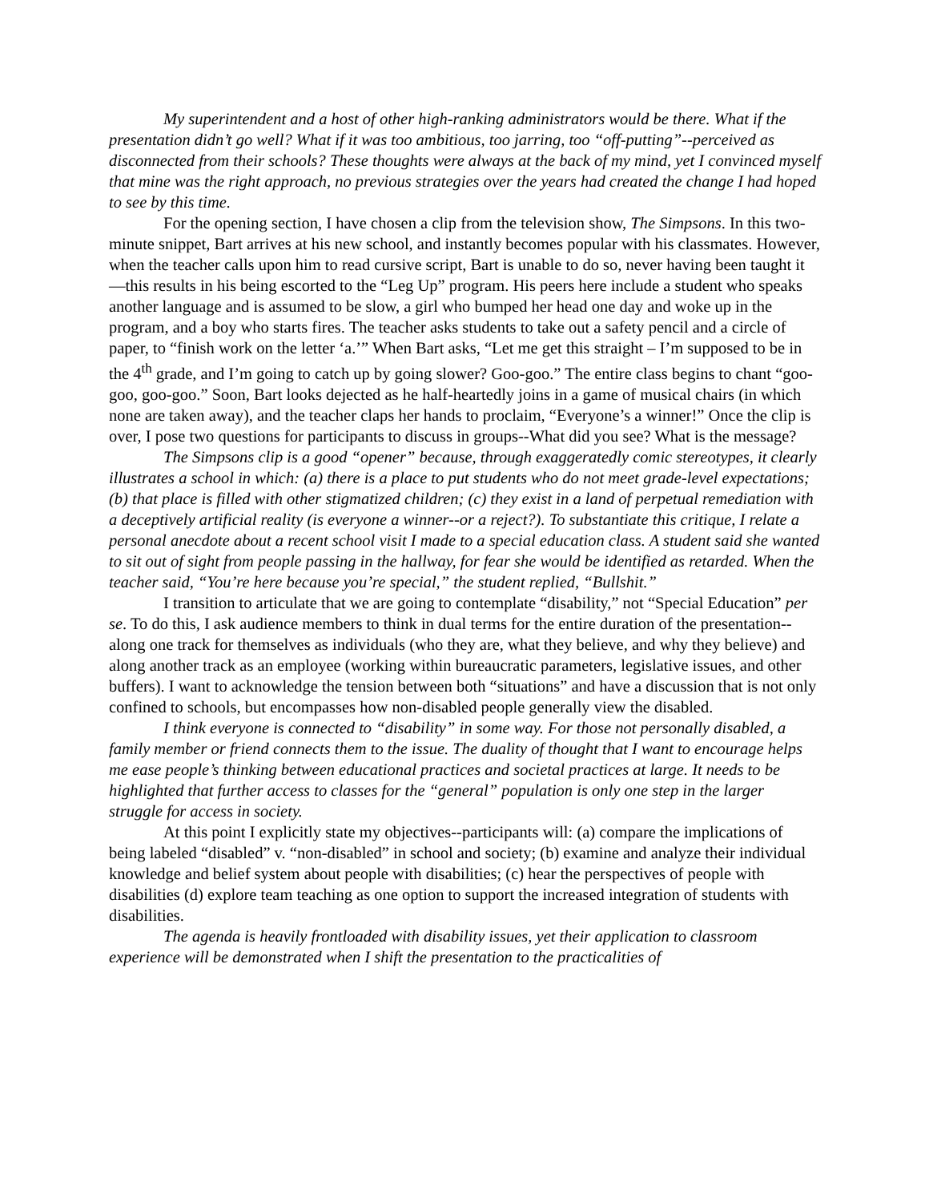My superintendent and a host of other high-ranking administrators would be there. What if the presentation didn’t go well? What if it was too ambitious, too jarring, too “off-putting”--perceived as disconnected from their schools? These thoughts were always at the back of my mind, yet I convinced myself that mine was the right approach, no previous strategies over the years had created the change I had hoped to see by this time.
For the opening section, I have chosen a clip from the television show, The Simpsons. In this two-minute snippet, Bart arrives at his new school, and instantly becomes popular with his classmates. However, when the teacher calls upon him to read cursive script, Bart is unable to do so, never having been taught it—this results in his being escorted to the “Leg Up” program. His peers here include a student who speaks another language and is assumed to be slow, a girl who bumped her head one day and woke up in the program, and a boy who starts fires. The teacher asks students to take out a safety pencil and a circle of paper, to “finish work on the letter ‘a.’” When Bart asks, “Let me get this straight – I’m supposed to be in the 4<sup>th</sup> grade, and I’m going to catch up by going slower? Goo-goo.” The entire class begins to chant “goo-goo, goo-goo.” Soon, Bart looks dejected as he half-heartedly joins in a game of musical chairs (in which none are taken away), and the teacher claps her hands to proclaim, “Everyone’s a winner!” Once the clip is over, I pose two questions for participants to discuss in groups--What did you see? What is the message?
The Simpsons clip is a good “opener” because, through exaggeratedly comic stereotypes, it clearly illustrates a school in which: (a) there is a place to put students who do not meet grade-level expectations; (b) that place is filled with other stigmatized children; (c) they exist in a land of perpetual remediation with a deceptively artificial reality (is everyone a winner--or a reject?). To substantiate this critique, I relate a personal anecdote about a recent school visit I made to a special education class. A student said she wanted to sit out of sight from people passing in the hallway, for fear she would be identified as retarded. When the teacher said, “You’re here because you’re special,” the student replied, “Bullshit.”
I transition to articulate that we are going to contemplate “disability,” not “Special Education” per se. To do this, I ask audience members to think in dual terms for the entire duration of the presentation--along one track for themselves as individuals (who they are, what they believe, and why they believe) and along another track as an employee (working within bureaucratic parameters, legislative issues, and other buffers). I want to acknowledge the tension between both “situations” and have a discussion that is not only confined to schools, but encompasses how non-disabled people generally view the disabled.
I think everyone is connected to “disability” in some way. For those not personally disabled, a family member or friend connects them to the issue. The duality of thought that I want to encourage helps me ease people’s thinking between educational practices and societal practices at large. It needs to be highlighted that further access to classes for the “general” population is only one step in the larger struggle for access in society.
At this point I explicitly state my objectives--participants will: (a) compare the implications of being labeled “disabled” v. “non-disabled” in school and society; (b) examine and analyze their individual knowledge and belief system about people with disabilities; (c) hear the perspectives of people with disabilities (d) explore team teaching as one option to support the increased integration of students with disabilities.
The agenda is heavily frontloaded with disability issues, yet their application to classroom experience will be demonstrated when I shift the presentation to the practicalities of